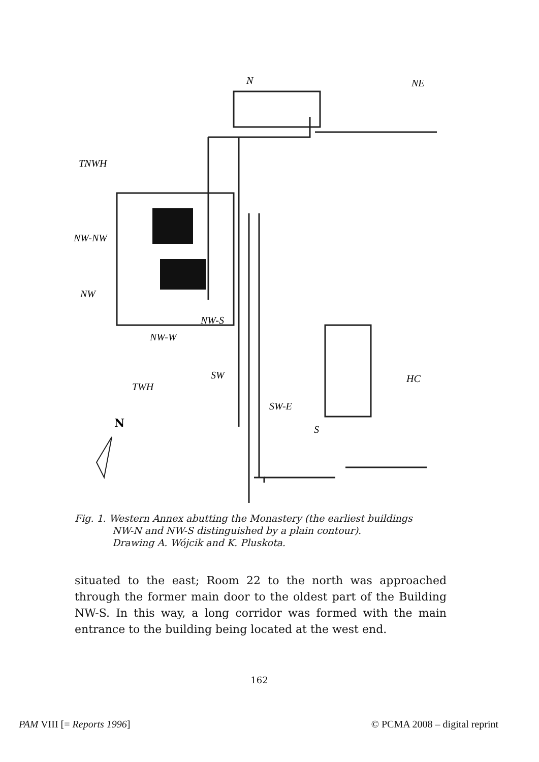N
NE
TNWH
NW-NW
NW
NW-S
NW-W
SW
TWH
SW-E
HC
S
N
Fig. 1. Western Annex abutting the Monastery (the earliest buildings
NW-N and NW-S distinguished by a plain contour).
Drawing A. Wójcik and K. Pluskota.
situated to the east; Room 22 to the north was approached through the former main door to the oldest part of the Building NW-S. In this way, a long corridor was formed with the main entrance to the building being located at the west end.
162
PAM VIII [= Reports 1996] © PCMA 2008 – digital reprint